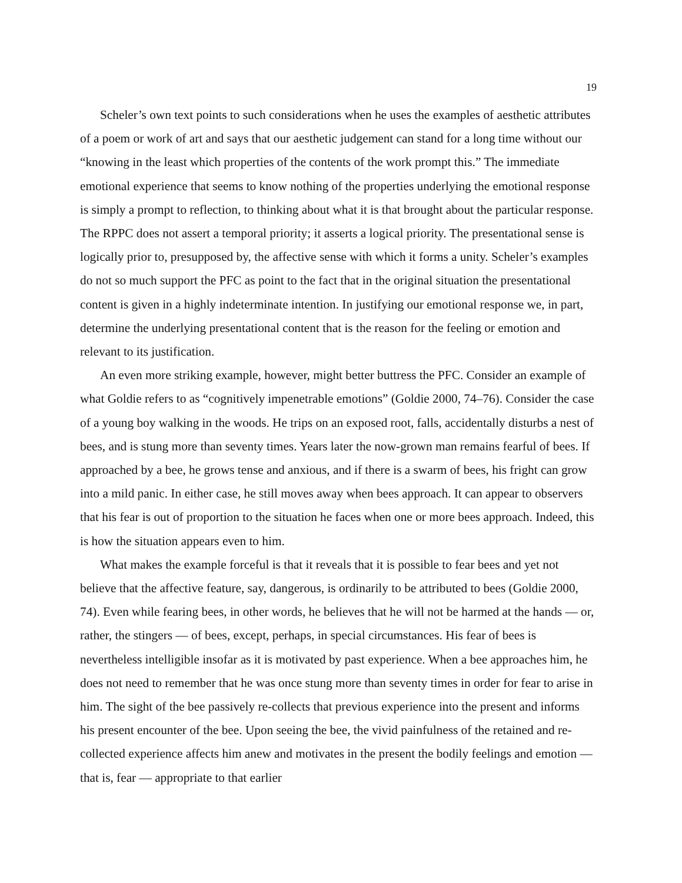19
Scheler’s own text points to such considerations when he uses the examples of aesthetic attributes of a poem or work of art and says that our aesthetic judgement can stand for a long time without our “knowing in the least which properties of the contents of the work prompt this.” The immediate emotional experience that seems to know nothing of the properties underlying the emotional response is simply a prompt to reflection, to thinking about what it is that brought about the particular response. The RPPC does not assert a temporal priority; it asserts a logical priority. The presentational sense is logically prior to, presupposed by, the affective sense with which it forms a unity. Scheler’s examples do not so much support the PFC as point to the fact that in the original situation the presentational content is given in a highly indeterminate intention. In justifying our emotional response we, in part, determine the underlying presentational content that is the reason for the feeling or emotion and relevant to its justification.
An even more striking example, however, might better buttress the PFC. Consider an example of what Goldie refers to as “cognitively impenetrable emotions” (Goldie 2000, 74–76). Consider the case of a young boy walking in the woods. He trips on an exposed root, falls, accidentally disturbs a nest of bees, and is stung more than seventy times. Years later the now-grown man remains fearful of bees. If approached by a bee, he grows tense and anxious, and if there is a swarm of bees, his fright can grow into a mild panic. In either case, he still moves away when bees approach. It can appear to observers that his fear is out of proportion to the situation he faces when one or more bees approach. Indeed, this is how the situation appears even to him.
What makes the example forceful is that it reveals that it is possible to fear bees and yet not believe that the affective feature, say, dangerous, is ordinarily to be attributed to bees (Goldie 2000, 74). Even while fearing bees, in other words, he believes that he will not be harmed at the hands — or, rather, the stingers — of bees, except, perhaps, in special circumstances. His fear of bees is nevertheless intelligible insofar as it is motivated by past experience. When a bee approaches him, he does not need to remember that he was once stung more than seventy times in order for fear to arise in him. The sight of the bee passively re-collects that previous experience into the present and informs his present encounter of the bee. Upon seeing the bee, the vivid painfulness of the retained and re-collected experience affects him anew and motivates in the present the bodily feelings and emotion — that is, fear — appropriate to that earlier